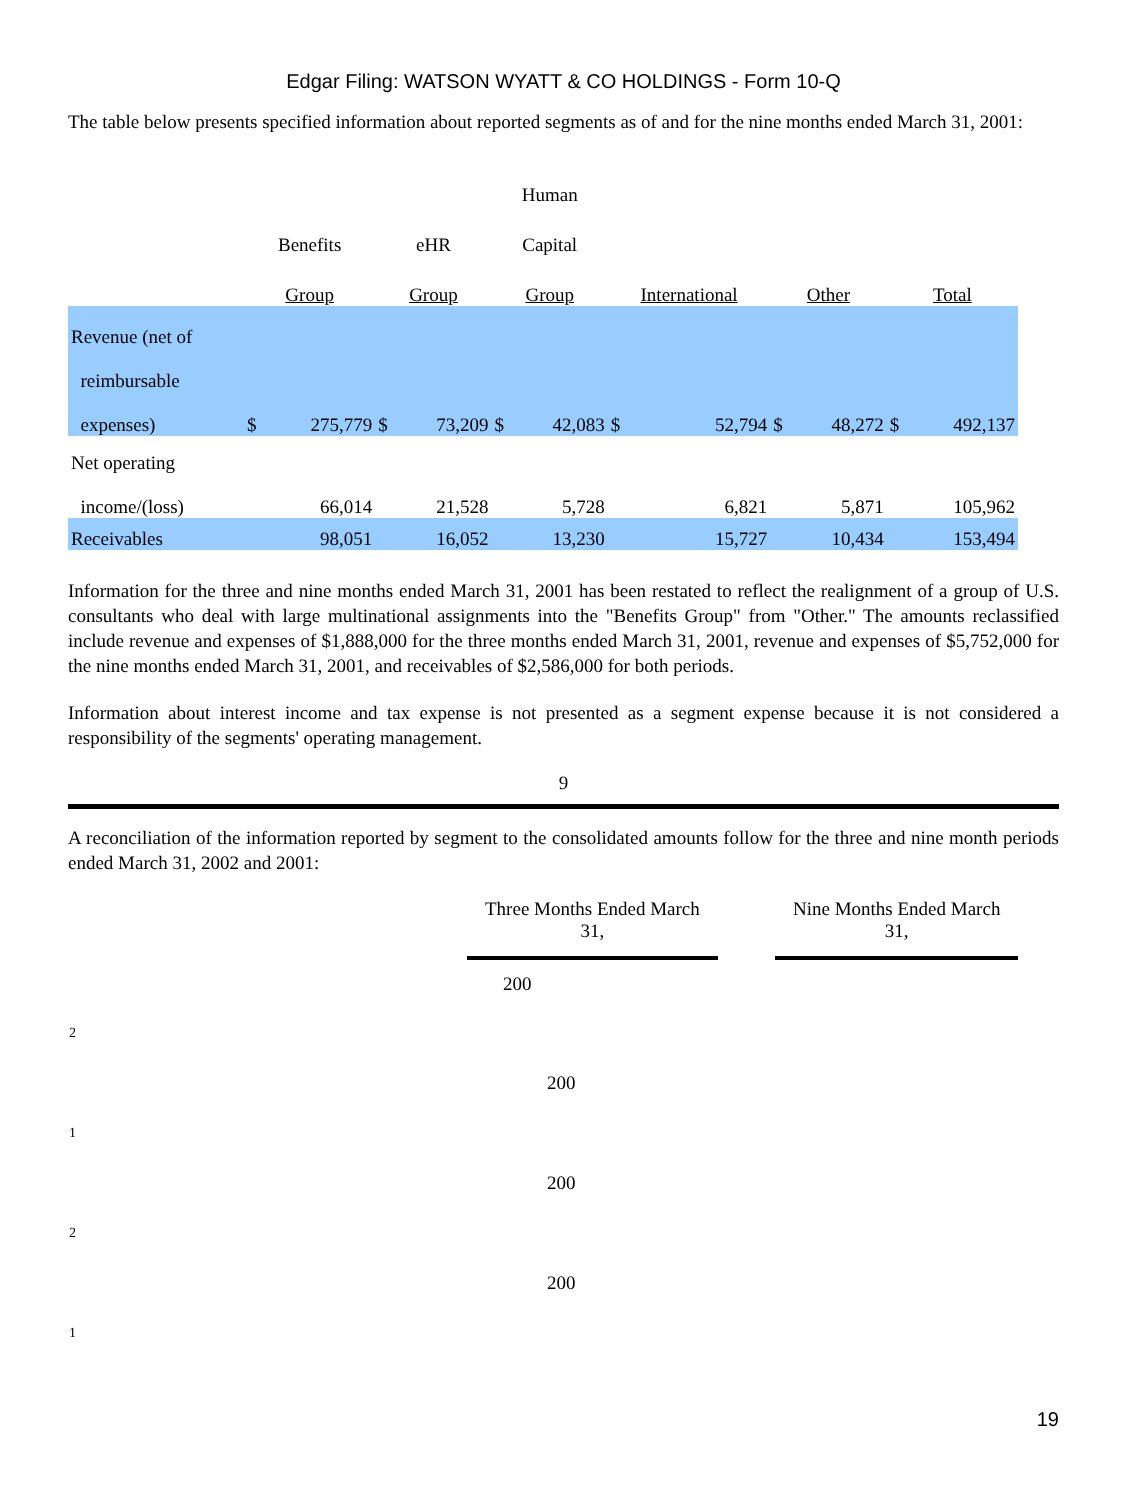Edgar Filing: WATSON WYATT & CO HOLDINGS - Form 10-Q
The table below presents specified information about reported segments as of and for the nine months ended March 31, 2001:
| | | | | | Human | | | | | | | |
| --- | --- | --- | --- | --- | --- | --- | --- | --- | --- | --- | --- | --- |
| | Benefits | | eHR | | Capital | | | | | | | |
| | Group | | Group | | Group | | International | | Other | | Total | |
| Revenue (net of reimbursable expenses) | $ | 275,779 | $ | 73,209 | $ | 42,083 | $ | 52,794 | $ | 48,272 | $ | 492,137 |
| Net operating income/(loss) | | 66,014 | | 21,528 | | 5,728 | | 6,821 | | 5,871 | | 105,962 |
| Receivables | | 98,051 | | 16,052 | | 13,230 | | 15,727 | | 10,434 | | 153,494 |
Information for the three and nine months ended March 31, 2001 has been restated to reflect the realignment of a group of U.S. consultants who deal with large multinational assignments into the "Benefits Group" from "Other." The amounts reclassified include revenue and expenses of $1,888,000 for the three months ended March 31, 2001, revenue and expenses of $5,752,000 for the nine months ended March 31, 2001, and receivables of $2,586,000 for both periods.
Information about interest income and tax expense is not presented as a segment expense because it is not considered a responsibility of the segments' operating management.
9
A reconciliation of the information reported by segment to the consolidated amounts follow for the three and nine month periods ended March 31, 2002 and 2001:
| | Three Months Ended March 31, | | Nine Months Ended March 31, |
| | 200 | | |
| 2 | | | |
| | 200 | | |
| 1 | | | |
| | 200 | | |
| 2 | | | |
| | 200 | | |
| 1 | | | |
19